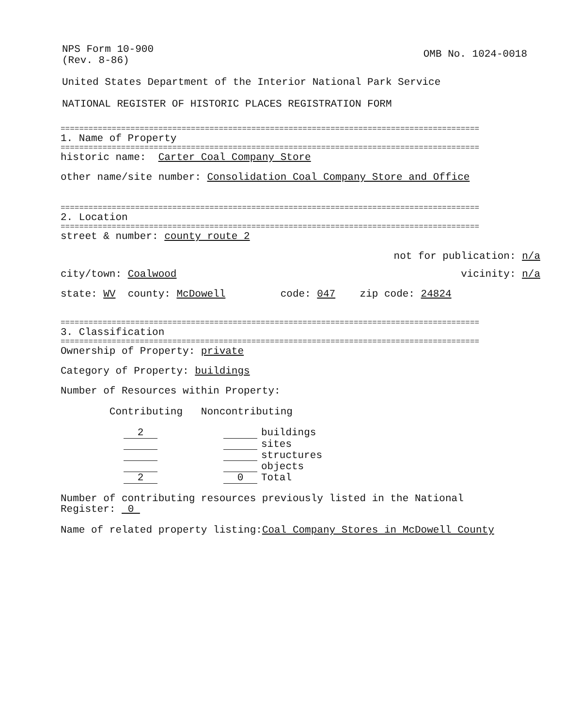NPS Form 10-900 (Rev. 8-86)
OMB No. 1024-0018
United States Department of the Interior National Park Service
NATIONAL REGISTER OF HISTORIC PLACES REGISTRATION FORM
==========================================================================================
1. Name of Property
==========================================================================================
historic name: Carter Coal Company Store
other name/site number: Consolidation Coal Company Store and Office
==========================================================================================
2. Location
==========================================================================================
street & number: county route 2
not for publication: n/a
city/town: Coalwood
vicinity: n/a
state: WV county: McDowell code: 047 zip code: 24824
==========================================================================================
3. Classification
==========================================================================================
Ownership of Property: private
Category of Property: buildings
Number of Resources within Property:
Contributing Noncontributing
| 2 | | | buildings |
| | | | sites |
| | | | structures |
| | | | objects |
| 2 | | 0 | Total |
Number of contributing resources previously listed in the National Register: 0
Name of related property listing:Coal Company Stores in McDowell County